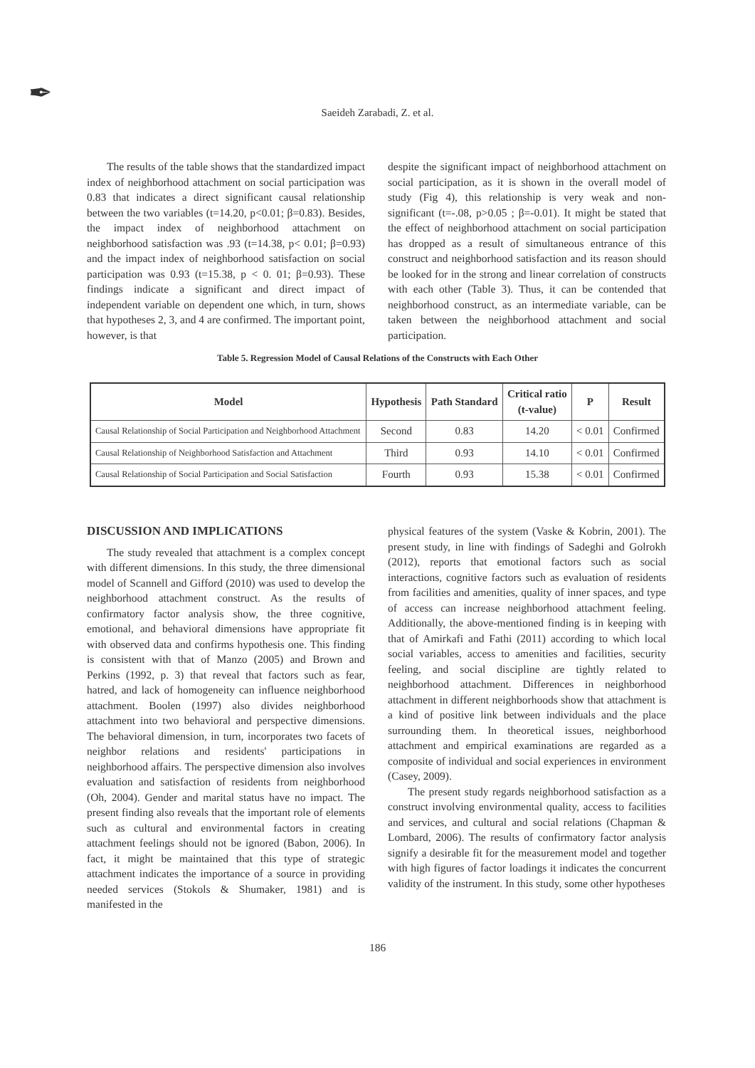✒
Saeideh Zarabadi, Z. et al.
The results of the table shows that the standardized impact index of neighborhood attachment on social participation was 0.83 that indicates a direct significant causal relationship between the two variables (t=14.20, p<0.01; β=0.83). Besides, the impact index of neighborhood attachment on neighborhood satisfaction was .93 (t=14.38, p< 0.01; β=0.93) and the impact index of neighborhood satisfaction on social participation was 0.93 (t=15.38, p < 0. 01; β=0.93). These findings indicate a significant and direct impact of independent variable on dependent one which, in turn, shows that hypotheses 2, 3, and 4 are confirmed. The important point, however, is that
despite the significant impact of neighborhood attachment on social participation, as it is shown in the overall model of study (Fig 4), this relationship is very weak and non-significant (t=-.08, p>0.05 ; β=-0.01). It might be stated that the effect of neighborhood attachment on social participation has dropped as a result of simultaneous entrance of this construct and neighborhood satisfaction and its reason should be looked for in the strong and linear correlation of constructs with each other (Table 3). Thus, it can be contended that neighborhood construct, as an intermediate variable, can be taken between the neighborhood attachment and social participation.
Table 5. Regression Model of Causal Relations of the Constructs with Each Other
| Model | Hypothesis | Path Standard | Critical ratio (t-value) | P | Result |
| --- | --- | --- | --- | --- | --- |
| Causal Relationship of Social Participation and Neighborhood Attachment | Second | 0.83 | 14.20 | < 0.01 | Confirmed |
| Causal Relationship of Neighborhood Satisfaction and Attachment | Third | 0.93 | 14.10 | < 0.01 | Confirmed |
| Causal Relationship of Social Participation and Social Satisfaction | Fourth | 0.93 | 15.38 | < 0.01 | Confirmed |
DISCUSSION AND IMPLICATIONS
The study revealed that attachment is a complex concept with different dimensions. In this study, the three dimensional model of Scannell and Gifford (2010) was used to develop the neighborhood attachment construct. As the results of confirmatory factor analysis show, the three cognitive, emotional, and behavioral dimensions have appropriate fit with observed data and confirms hypothesis one. This finding is consistent with that of Manzo (2005) and Brown and Perkins (1992, p. 3) that reveal that factors such as fear, hatred, and lack of homogeneity can influence neighborhood attachment. Boolen (1997) also divides neighborhood attachment into two behavioral and perspective dimensions. The behavioral dimension, in turn, incorporates two facets of neighbor relations and residents' participations in neighborhood affairs. The perspective dimension also involves evaluation and satisfaction of residents from neighborhood (Oh, 2004). Gender and marital status have no impact. The present finding also reveals that the important role of elements such as cultural and environmental factors in creating attachment feelings should not be ignored (Babon, 2006). In fact, it might be maintained that this type of strategic attachment indicates the importance of a source in providing needed services (Stokols & Shumaker, 1981) and is manifested in the
physical features of the system (Vaske & Kobrin, 2001). The present study, in line with findings of Sadeghi and Golrokh (2012), reports that emotional factors such as social interactions, cognitive factors such as evaluation of residents from facilities and amenities, quality of inner spaces, and type of access can increase neighborhood attachment feeling. Additionally, the above-mentioned finding is in keeping with that of Amirkafi and Fathi (2011) according to which local social variables, access to amenities and facilities, security feeling, and social discipline are tightly related to neighborhood attachment. Differences in neighborhood attachment in different neighborhoods show that attachment is a kind of positive link between individuals and the place surrounding them. In theoretical issues, neighborhood attachment and empirical examinations are regarded as a composite of individual and social experiences in environment (Casey, 2009).
The present study regards neighborhood satisfaction as a construct involving environmental quality, access to facilities and services, and cultural and social relations (Chapman & Lombard, 2006). The results of confirmatory factor analysis signify a desirable fit for the measurement model and together with high figures of factor loadings it indicates the concurrent validity of the instrument. In this study, some other hypotheses
186